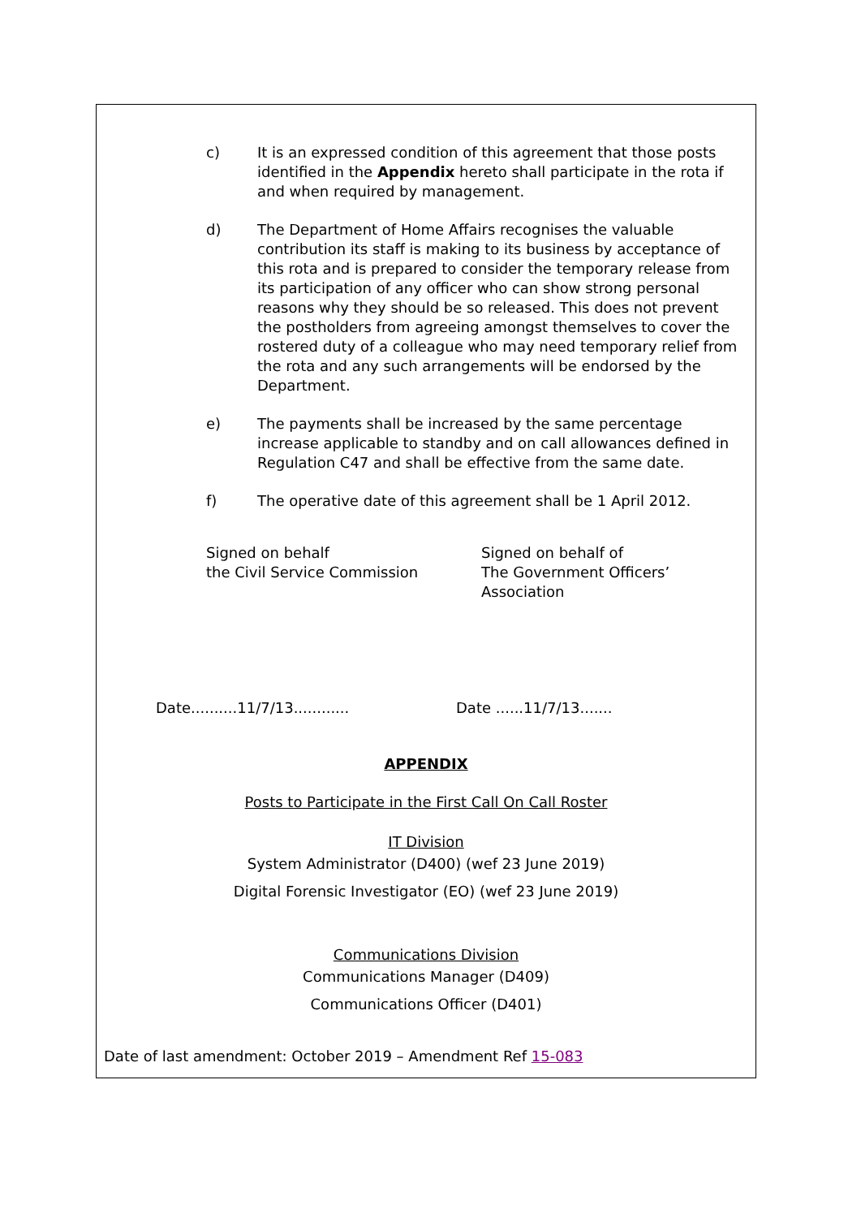c) It is an expressed condition of this agreement that those posts identified in the Appendix hereto shall participate in the rota if and when required by management.
d) The Department of Home Affairs recognises the valuable contribution its staff is making to its business by acceptance of this rota and is prepared to consider the temporary release from its participation of any officer who can show strong personal reasons why they should be so released. This does not prevent the postholders from agreeing amongst themselves to cover the rostered duty of a colleague who may need temporary relief from the rota and any such arrangements will be endorsed by the Department.
e) The payments shall be increased by the same percentage increase applicable to standby and on call allowances defined in Regulation C47 and shall be effective from the same date.
f) The operative date of this agreement shall be 1 April 2012.
Signed on behalf
the Civil Service Commission
Signed on behalf of
The Government Officers’
Association
Date..........11/7/13............ Date ......11/7/13.......
APPENDIX
Posts to Participate in the First Call On Call Roster
IT Division
System Administrator (D400) (wef 23 June 2019)
Digital Forensic Investigator (EO) (wef 23 June 2019)
Communications Division
Communications Manager (D409)
Communications Officer (D401)
Date of last amendment: October 2019 – Amendment Ref 15-083